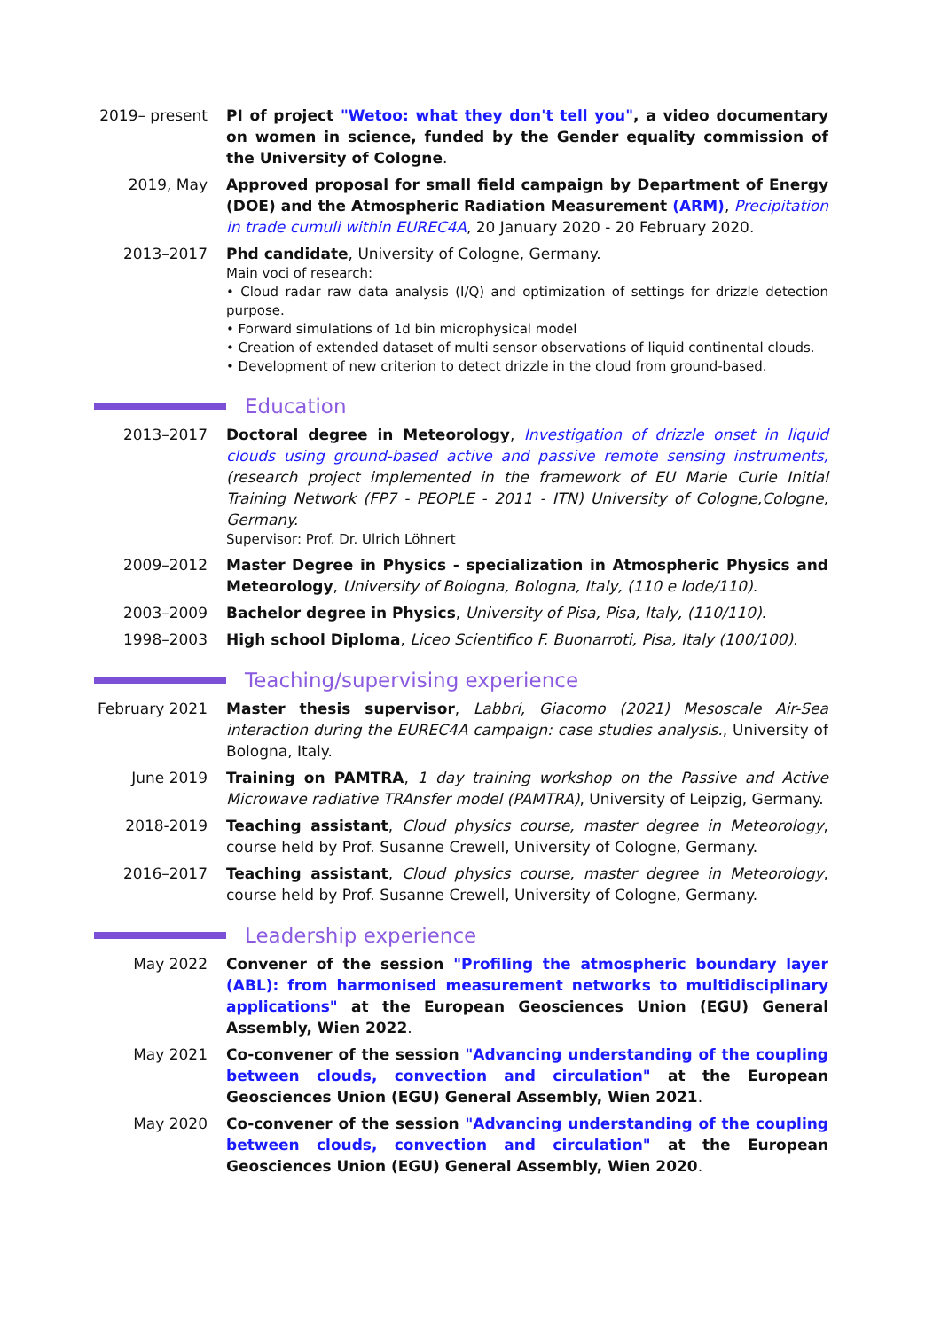2019– present PI of project "Wetoo: what they don't tell you", a video documentary on women in science, funded by the Gender equality commission of the University of Cologne.
2019, May Approved proposal for small field campaign by Department of Energy (DOE) and the Atmospheric Radiation Measurement (ARM), Precipitation in trade cumuli within EUREC4A, 20 January 2020 - 20 February 2020.
2013–2017 Phd candidate, University of Cologne, Germany.
Main voci of research:
• Cloud radar raw data analysis (I/Q) and optimization of settings for drizzle detection purpose.
• Forward simulations of 1d bin microphysical model
• Creation of extended dataset of multi sensor observations of liquid continental clouds.
• Development of new criterion to detect drizzle in the cloud from ground-based.
Education
2013–2017 Doctoral degree in Meteorology, Investigation of drizzle onset in liquid clouds using ground-based active and passive remote sensing instruments, (research project implemented in the framework of EU Marie Curie Initial Training Network (FP7 - PEOPLE - 2011 - ITN) University of Cologne,Cologne, Germany.
Supervisor: Prof. Dr. Ulrich Löhnert
2009–2012 Master Degree in Physics - specialization in Atmospheric Physics and Meteorology, University of Bologna, Bologna, Italy, (110 e lode/110).
2003–2009 Bachelor degree in Physics, University of Pisa, Pisa, Italy, (110/110).
1998–2003 High school Diploma, Liceo Scientifico F. Buonarroti, Pisa, Italy (100/100).
Teaching/supervising experience
February 2021 Master thesis supervisor, Labbri, Giacomo (2021) Mesoscale Air-Sea interaction during the EUREC4A campaign: case studies analysis., University of Bologna, Italy.
June 2019 Training on PAMTRA, 1 day training workshop on the Passive and Active Microwave radiative TRAnsfer model (PAMTRA), University of Leipzig, Germany.
2018-2019 Teaching assistant, Cloud physics course, master degree in Meteorology, course held by Prof. Susanne Crewell, University of Cologne, Germany.
2016–2017 Teaching assistant, Cloud physics course, master degree in Meteorology, course held by Prof. Susanne Crewell, University of Cologne, Germany.
Leadership experience
May 2022 Convener of the session "Profiling the atmospheric boundary layer (ABL): from harmonised measurement networks to multidisciplinary applications" at the European Geosciences Union (EGU) General Assembly, Wien 2022.
May 2021 Co-convener of the session "Advancing understanding of the coupling between clouds, convection and circulation" at the European Geosciences Union (EGU) General Assembly, Wien 2021.
May 2020 Co-convener of the session "Advancing understanding of the coupling between clouds, convection and circulation" at the European Geosciences Union (EGU) General Assembly, Wien 2020.